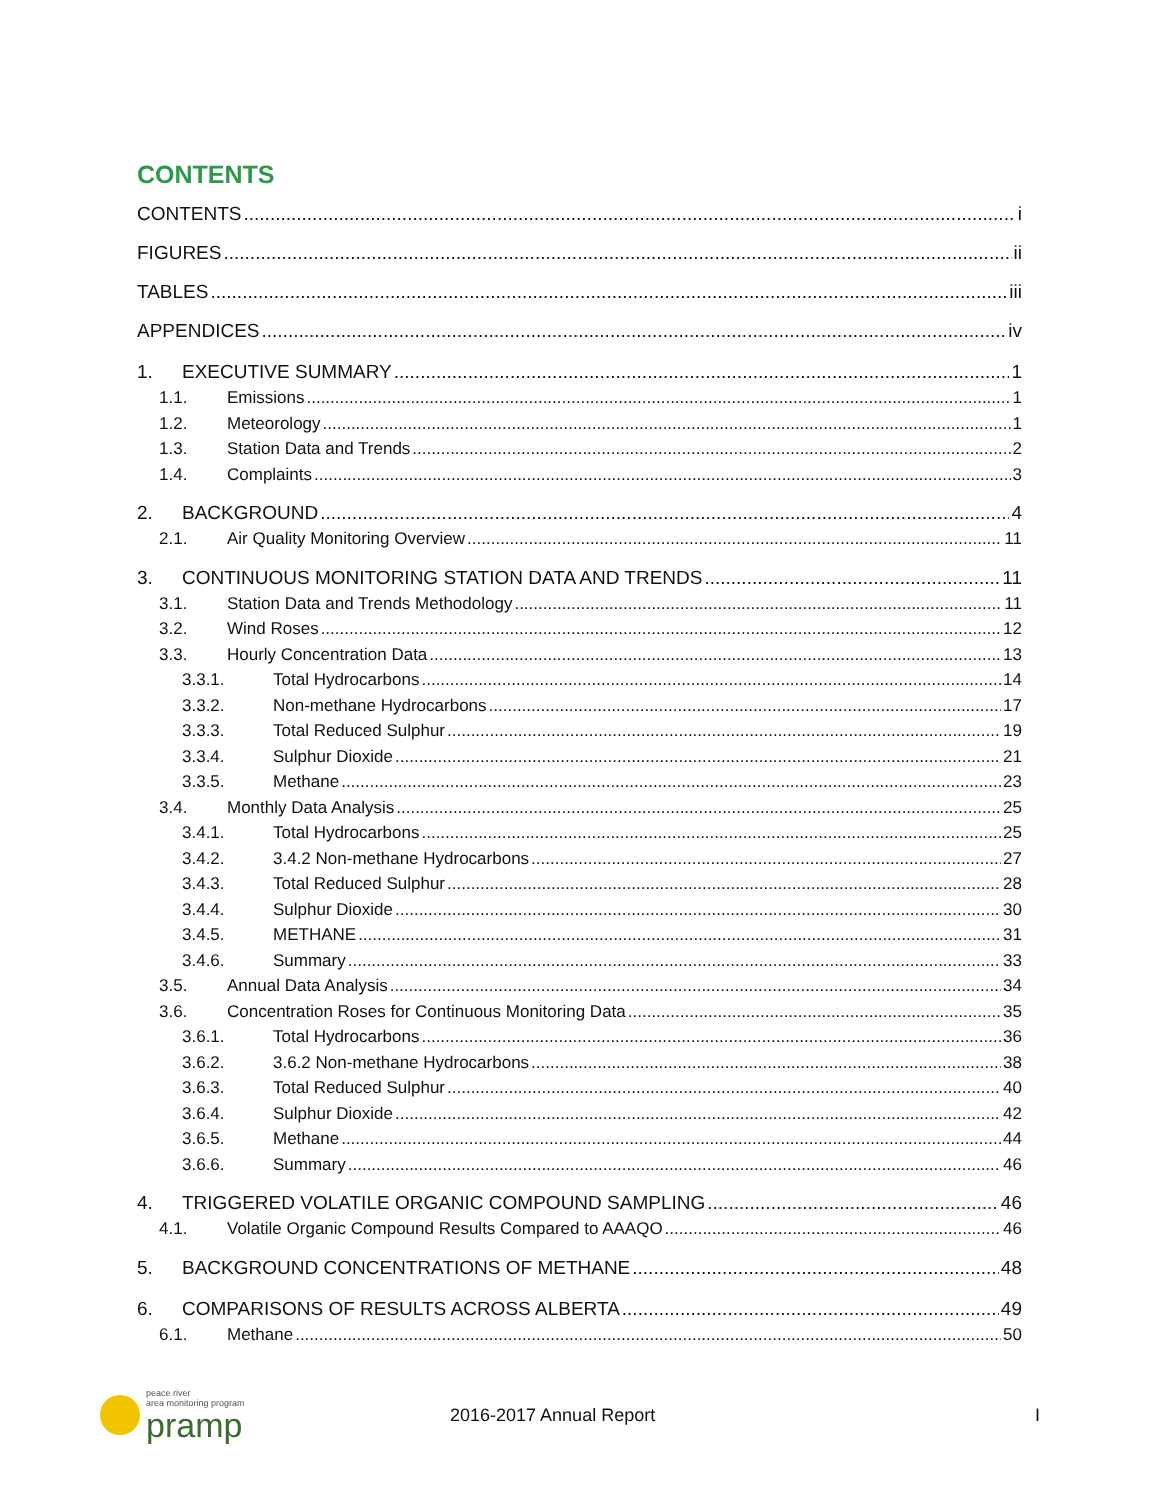CONTENTS
CONTENTS i
FIGURES ii
TABLES iii
APPENDICES iv
1. EXECUTIVE SUMMARY 1
1.1. Emissions 1
1.2. Meteorology 1
1.3. Station Data and Trends 2
1.4. Complaints 3
2. BACKGROUND 4
2.1. Air Quality Monitoring Overview 11
3. CONTINUOUS MONITORING STATION DATA AND TRENDS 11
3.1. Station Data and Trends Methodology 11
3.2. Wind Roses 12
3.3. Hourly Concentration Data 13
3.3.1. Total Hydrocarbons 14
3.3.2. Non-methane Hydrocarbons 17
3.3.3. Total Reduced Sulphur 19
3.3.4. Sulphur Dioxide 21
3.3.5. Methane 23
3.4. Monthly Data Analysis 25
3.4.1. Total Hydrocarbons 25
3.4.2. 3.4.2 Non-methane Hydrocarbons 27
3.4.3. Total Reduced Sulphur 28
3.4.4. Sulphur Dioxide 30
3.4.5. METHANE 31
3.4.6. Summary 33
3.5. Annual Data Analysis 34
3.6. Concentration Roses for Continuous Monitoring Data 35
3.6.1. Total Hydrocarbons 36
3.6.2. 3.6.2 Non-methane Hydrocarbons 38
3.6.3. Total Reduced Sulphur 40
3.6.4. Sulphur Dioxide 42
3.6.5. Methane 44
3.6.6. Summary 46
4. TRIGGERED VOLATILE ORGANIC COMPOUND SAMPLING 46
4.1. Volatile Organic Compound Results Compared to AAAQO 46
5. BACKGROUND CONCENTRATIONS OF METHANE 48
6. COMPARISONS OF RESULTS ACROSS ALBERTA 49
6.1. Methane 50
peace river
area monitoring program
pramp
2016-2017 Annual Report I